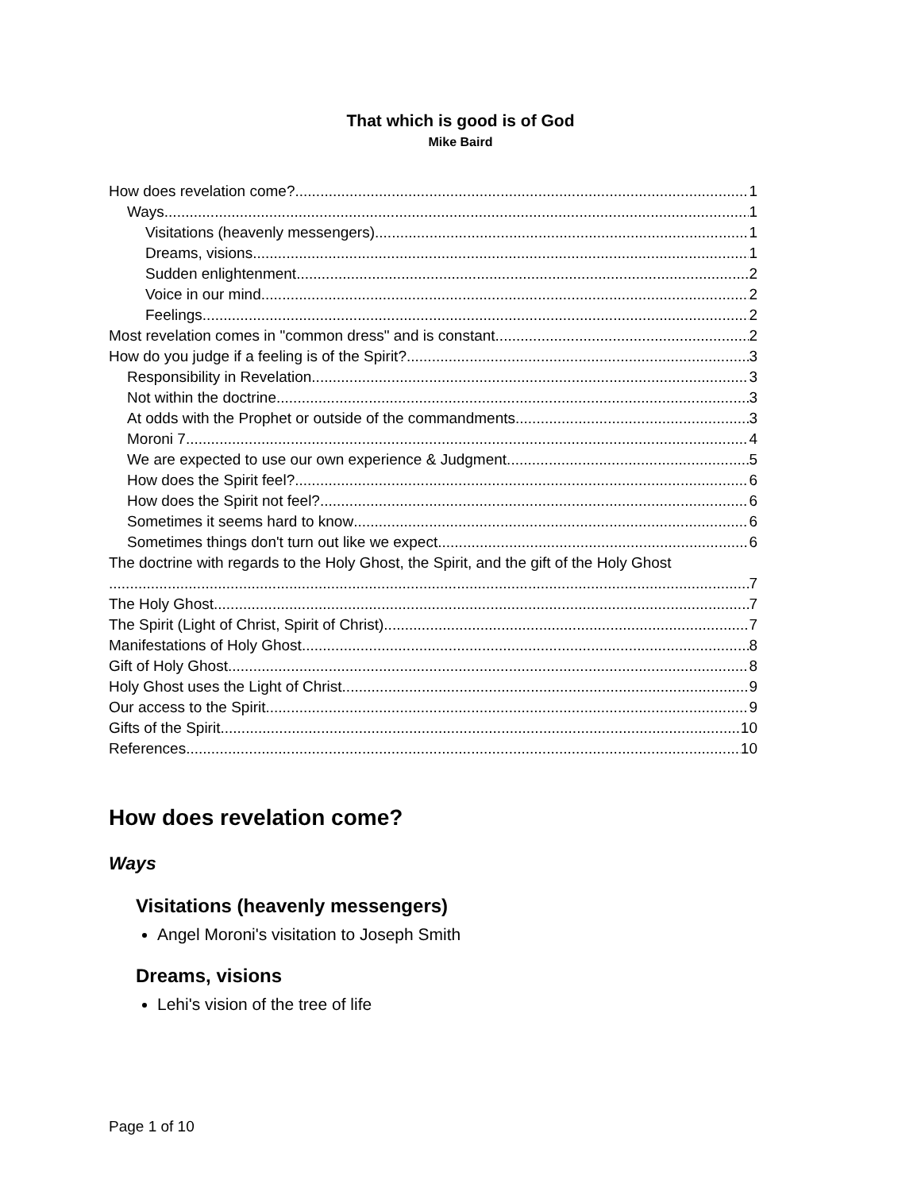That which is good is of God
Mike Baird
How does revelation come? 1
Ways 1
Visitations (heavenly messengers) 1
Dreams, visions 1
Sudden enlightenment 2
Voice in our mind 2
Feelings 2
Most revelation comes in "common dress" and is constant 2
How do you judge if a feeling is of the Spirit? 3
Responsibility in Revelation 3
Not within the doctrine 3
At odds with the Prophet or outside of the commandments 3
Moroni 7 4
We are expected to use our own experience & Judgment 5
How does the Spirit feel? 6
How does the Spirit not feel? 6
Sometimes it seems hard to know 6
Sometimes things don't turn out like we expect 6
The doctrine with regards to the Holy Ghost, the Spirit, and the gift of the Holy Ghost
7
The Holy Ghost 7
The Spirit (Light of Christ, Spirit of Christ) 7
Manifestations of Holy Ghost 8
Gift of Holy Ghost 8
Holy Ghost uses the Light of Christ 9
Our access to the Spirit 9
Gifts of the Spirit 10
References 10
How does revelation come?
Ways
Visitations (heavenly messengers)
Angel Moroni's visitation to Joseph Smith
Dreams, visions
Lehi's vision of the tree of life
Page 1 of 10